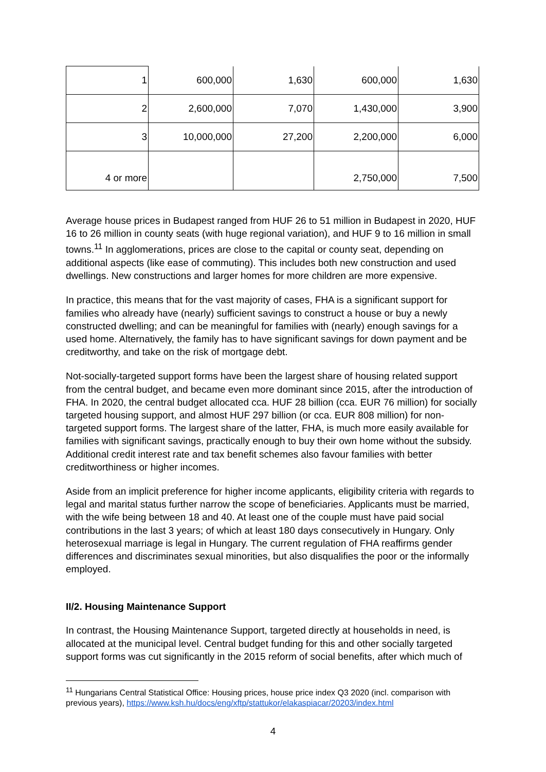| 1 | 600,000 | 1,630 | 600,000 | 1,630 |
| 2 | 2,600,000 | 7,070 | 1,430,000 | 3,900 |
| 3 | 10,000,000 | 27,200 | 2,200,000 | 6,000 |
| 4 or more | | | 2,750,000 | 7,500 |
Average house prices in Budapest ranged from HUF 26 to 51 million in Budapest in 2020, HUF 16 to 26 million in county seats (with huge regional variation), and HUF 9 to 16 million in small towns.<sup>11</sup> In agglomerations, prices are close to the capital or county seat, depending on additional aspects (like ease of commuting). This includes both new construction and used dwellings. New constructions and larger homes for more children are more expensive.
In practice, this means that for the vast majority of cases, FHA is a significant support for families who already have (nearly) sufficient savings to construct a house or buy a newly constructed dwelling; and can be meaningful for families with (nearly) enough savings for a used home. Alternatively, the family has to have significant savings for down payment and be creditworthy, and take on the risk of mortgage debt.
Not-socially-targeted support forms have been the largest share of housing related support from the central budget, and became even more dominant since 2015, after the introduction of FHA. In 2020, the central budget allocated cca. HUF 28 billion (cca. EUR 76 million) for socially targeted housing support, and almost HUF 297 billion (or cca. EUR 808 million) for non-targeted support forms. The largest share of the latter, FHA, is much more easily available for families with significant savings, practically enough to buy their own home without the subsidy. Additional credit interest rate and tax benefit schemes also favour families with better creditworthiness or higher incomes.
Aside from an implicit preference for higher income applicants, eligibility criteria with regards to legal and marital status further narrow the scope of beneficiaries. Applicants must be married, with the wife being between 18 and 40. At least one of the couple must have paid social contributions in the last 3 years; of which at least 180 days consecutively in Hungary. Only heterosexual marriage is legal in Hungary. The current regulation of FHA reaffirms gender differences and discriminates sexual minorities, but also disqualifies the poor or the informally employed.
II/2. Housing Maintenance Support
In contrast, the Housing Maintenance Support, targeted directly at households in need, is allocated at the municipal level. Central budget funding for this and other socially targeted support forms was cut significantly in the 2015 reform of social benefits, after which much of
<sup>11</sup> Hungarians Central Statistical Office: Housing prices, house price index Q3 2020 (incl. comparison with previous years), https://www.ksh.hu/docs/eng/xftp/stattukor/elakaspiacar/20203/index.html
4